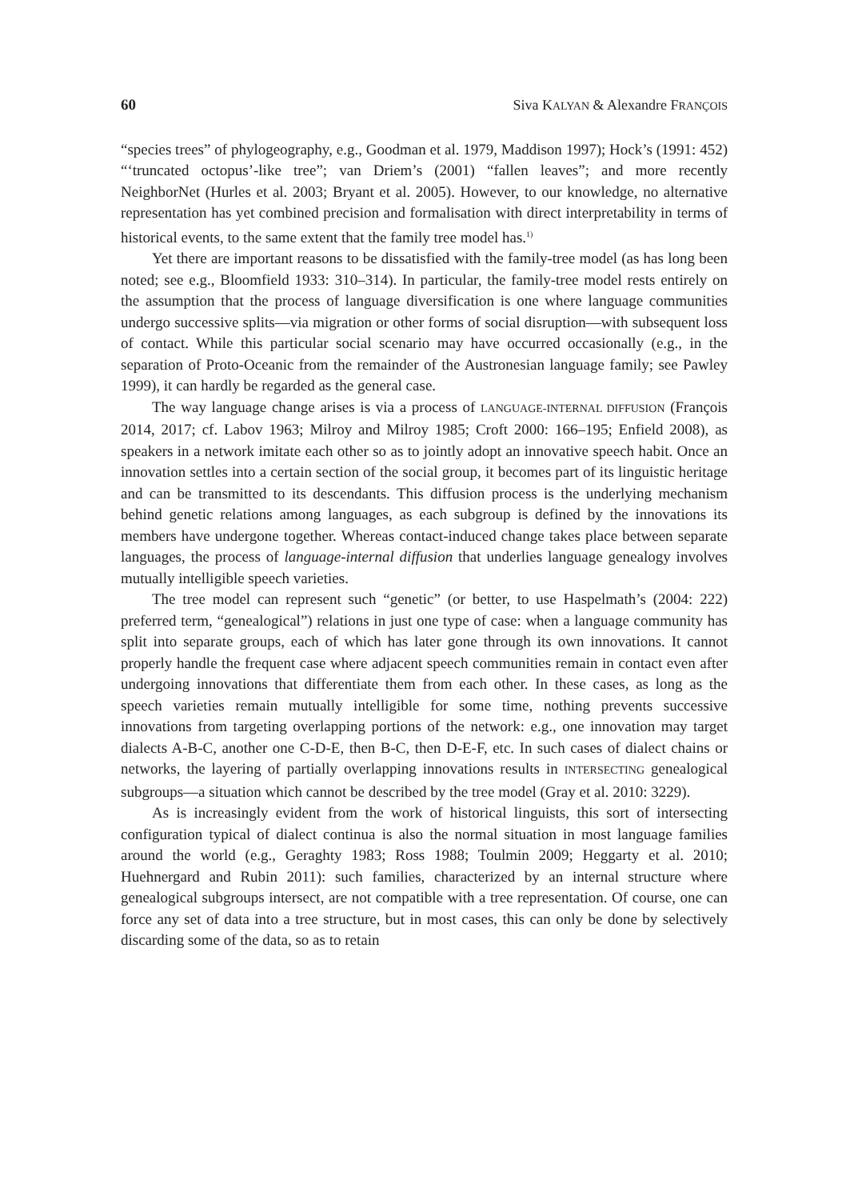60 Siva KALYAN & Alexandre FRANÇOIS
“species trees” of phylogeography, e.g., Goodman et al. 1979, Maddison 1997); Hock’s (1991: 452) “‘truncated octopus’-like tree”; van Driem’s (2001) “fallen leaves”; and more recently NeighborNet (Hurles et al. 2003; Bryant et al. 2005). However, to our knowledge, no alternative representation has yet combined precision and formalisation with direct interpretability in terms of historical events, to the same extent that the family tree model has.<sup>1)</sup>
Yet there are important reasons to be dissatisfied with the family-tree model (as has long been noted; see e.g., Bloomfield 1933: 310–314). In particular, the family-tree model rests entirely on the assumption that the process of language diversification is one where language communities undergo successive splits—via migration or other forms of social disruption—with subsequent loss of contact. While this particular social scenario may have occurred occasionally (e.g., in the separation of Proto-Oceanic from the remainder of the Austronesian language family; see Pawley 1999), it can hardly be regarded as the general case.
The way language change arises is via a process of LANGUAGE-INTERNAL DIFFUSION (François 2014, 2017; cf. Labov 1963; Milroy and Milroy 1985; Croft 2000: 166–195; Enfield 2008), as speakers in a network imitate each other so as to jointly adopt an innovative speech habit. Once an innovation settles into a certain section of the social group, it becomes part of its linguistic heritage and can be transmitted to its descendants. This diffusion process is the underlying mechanism behind genetic relations among languages, as each subgroup is defined by the innovations its members have undergone together. Whereas contact-induced change takes place between separate languages, the process of language-internal diffusion that underlies language genealogy involves mutually intelligible speech varieties.
The tree model can represent such “genetic” (or better, to use Haspelmath’s (2004: 222) preferred term, “genealogical”) relations in just one type of case: when a language community has split into separate groups, each of which has later gone through its own innovations. It cannot properly handle the frequent case where adjacent speech communities remain in contact even after undergoing innovations that differentiate them from each other. In these cases, as long as the speech varieties remain mutually intelligible for some time, nothing prevents successive innovations from targeting overlapping portions of the network: e.g., one innovation may target dialects A-B-C, another one C-D-E, then B-C, then D-E-F, etc. In such cases of dialect chains or networks, the layering of partially overlapping innovations results in INTERSECTING genealogical subgroups—a situation which cannot be described by the tree model (Gray et al. 2010: 3229).
As is increasingly evident from the work of historical linguists, this sort of intersecting configuration typical of dialect continua is also the normal situation in most language families around the world (e.g., Geraghty 1983; Ross 1988; Toulmin 2009; Heggarty et al. 2010; Huehnergard and Rubin 2011): such families, characterized by an internal structure where genealogical subgroups intersect, are not compatible with a tree representation. Of course, one can force any set of data into a tree structure, but in most cases, this can only be done by selectively discarding some of the data, so as to retain